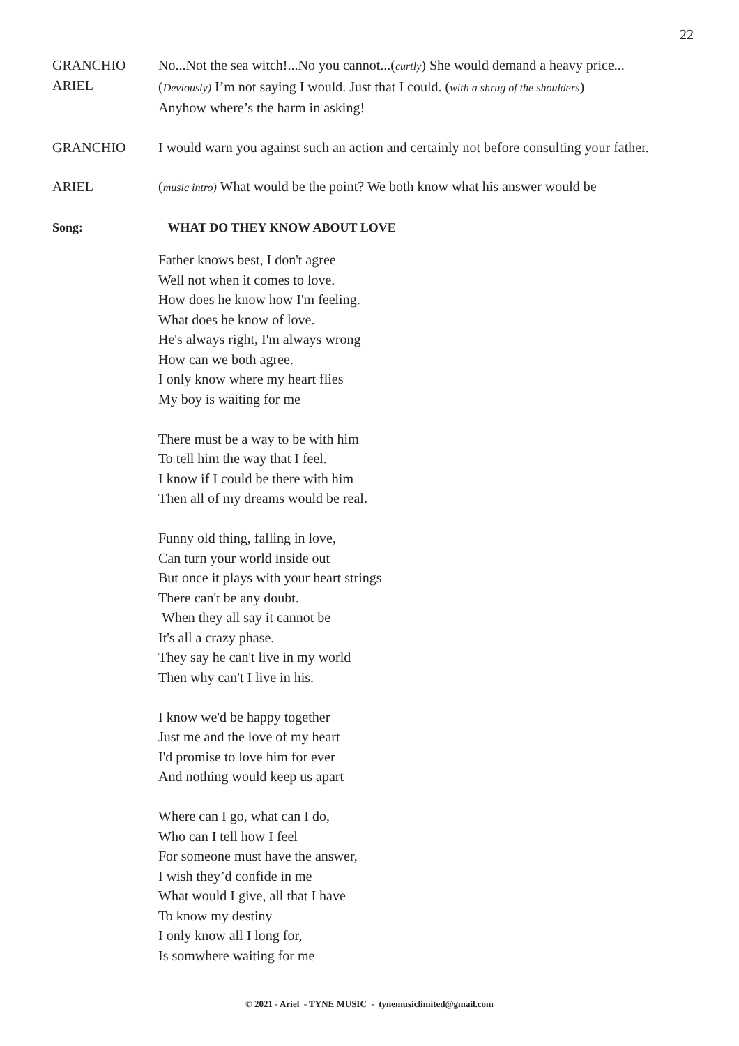22
GRANCHIO
ARIEL
No...Not the sea witch!...No you cannot...(curtly) She would demand a heavy price...
(Deviously) I’m not saying I would. Just that I could. (with a shrug of the shoulders)
Anyhow where’s the harm in asking!
GRANCHIO I would warn you against such an action and certainly not before consulting your father.
ARIEL (music intro) What would be the point? We both know what his answer would be
Song: WHAT DO THEY KNOW ABOUT LOVE
Father knows best, I don't agree
Well not when it comes to love.
How does he know how I'm feeling.
What does he know of love.
He's always right, I'm always wrong
How can we both agree.
I only know where my heart flies
My boy is waiting for me
There must be a way to be with him
To tell him the way that I feel.
I know if I could be there with him
Then all of my dreams would be real.
Funny old thing, falling in love,
Can turn your world inside out
But once it plays with your heart strings
There can't be any doubt.
When they all say it cannot be
It's all a crazy phase.
They say he can't live in my world
Then why can't I live in his.
I know we'd be happy together
Just me and the love of my heart
I'd promise to love him for ever
And nothing would keep us apart
Where can I go, what can I do,
Who can I tell how I feel
For someone must have the answer,
I wish they’d confide in me
What would I give, all that I have
To know my destiny
I only know all I long for,
Is somwhere waiting for me
© 2021 - Ariel - TYNE MUSIC - tynemusiclimited@gmail.com